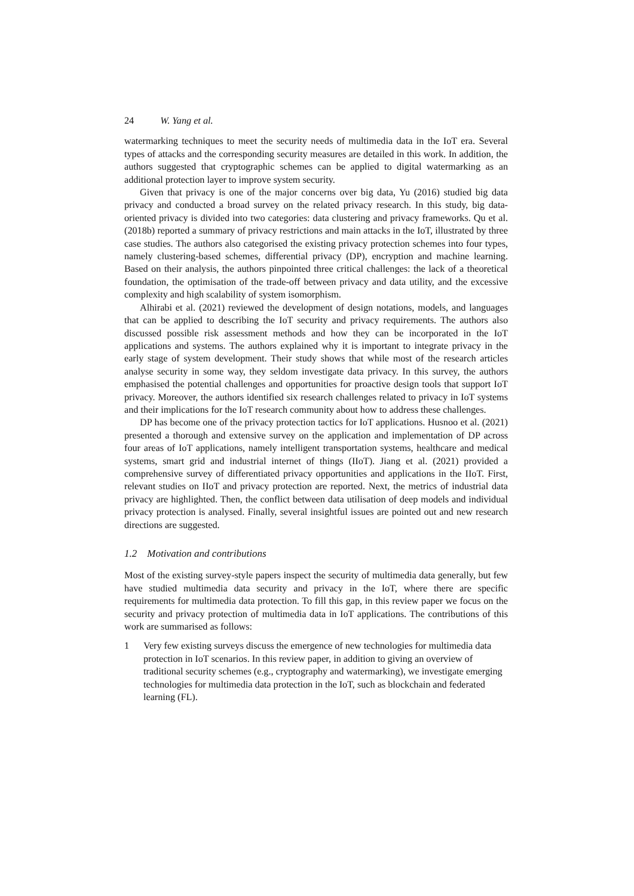24 W. Yang et al.
watermarking techniques to meet the security needs of multimedia data in the IoT era. Several types of attacks and the corresponding security measures are detailed in this work. In addition, the authors suggested that cryptographic schemes can be applied to digital watermarking as an additional protection layer to improve system security.
Given that privacy is one of the major concerns over big data, Yu (2016) studied big data privacy and conducted a broad survey on the related privacy research. In this study, big data-oriented privacy is divided into two categories: data clustering and privacy frameworks. Qu et al. (2018b) reported a summary of privacy restrictions and main attacks in the IoT, illustrated by three case studies. The authors also categorised the existing privacy protection schemes into four types, namely clustering-based schemes, differential privacy (DP), encryption and machine learning. Based on their analysis, the authors pinpointed three critical challenges: the lack of a theoretical foundation, the optimisation of the trade-off between privacy and data utility, and the excessive complexity and high scalability of system isomorphism.
Alhirabi et al. (2021) reviewed the development of design notations, models, and languages that can be applied to describing the IoT security and privacy requirements. The authors also discussed possible risk assessment methods and how they can be incorporated in the IoT applications and systems. The authors explained why it is important to integrate privacy in the early stage of system development. Their study shows that while most of the research articles analyse security in some way, they seldom investigate data privacy. In this survey, the authors emphasised the potential challenges and opportunities for proactive design tools that support IoT privacy. Moreover, the authors identified six research challenges related to privacy in IoT systems and their implications for the IoT research community about how to address these challenges.
DP has become one of the privacy protection tactics for IoT applications. Husnoo et al. (2021) presented a thorough and extensive survey on the application and implementation of DP across four areas of IoT applications, namely intelligent transportation systems, healthcare and medical systems, smart grid and industrial internet of things (IIoT). Jiang et al. (2021) provided a comprehensive survey of differentiated privacy opportunities and applications in the IIoT. First, relevant studies on IIoT and privacy protection are reported. Next, the metrics of industrial data privacy are highlighted. Then, the conflict between data utilisation of deep models and individual privacy protection is analysed. Finally, several insightful issues are pointed out and new research directions are suggested.
1.2 Motivation and contributions
Most of the existing survey-style papers inspect the security of multimedia data generally, but few have studied multimedia data security and privacy in the IoT, where there are specific requirements for multimedia data protection. To fill this gap, in this review paper we focus on the security and privacy protection of multimedia data in IoT applications. The contributions of this work are summarised as follows:
1 Very few existing surveys discuss the emergence of new technologies for multimedia data protection in IoT scenarios. In this review paper, in addition to giving an overview of traditional security schemes (e.g., cryptography and watermarking), we investigate emerging technologies for multimedia data protection in the IoT, such as blockchain and federated learning (FL).